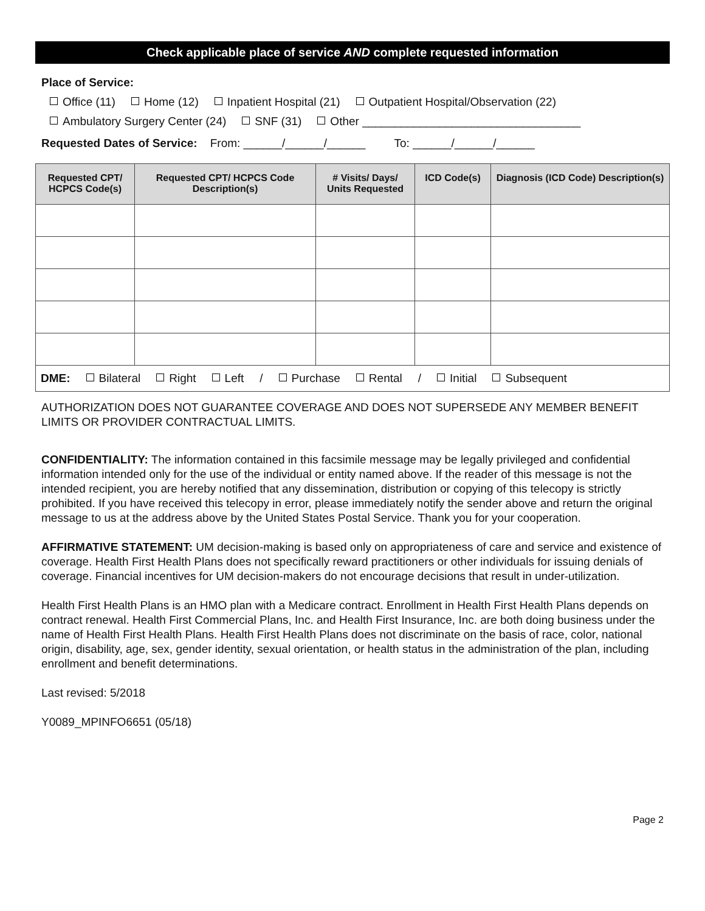Check applicable place of service AND complete requested information
Place of Service:
Office (11) Home (12) Inpatient Hospital (21) Outpatient Hospital/Observation (22)
Ambulatory Surgery Center (24) SNF (31) Other __________________________________
Requested Dates of Service: From: ______/______/______ To: ______/______/______
| Requested CPT/ HCPCS Code(s) | Requested CPT/ HCPCS Code Description(s) | # Visits/ Days/ Units Requested | ICD Code(s) | Diagnosis (ICD Code) Description(s) |
| --- | --- | --- | --- | --- |
| DME: Bilateral Right Left / Purchase Rental / Initial Subsequent | | | | |
AUTHORIZATION DOES NOT GUARANTEE COVERAGE AND DOES NOT SUPERSEDE ANY MEMBER BENEFIT LIMITS OR PROVIDER CONTRACTUAL LIMITS.
CONFIDENTIALITY: The information contained in this facsimile message may be legally privileged and confidential information intended only for the use of the individual or entity named above. If the reader of this message is not the intended recipient, you are hereby notified that any dissemination, distribution or copying of this telecopy is strictly prohibited. If you have received this telecopy in error, please immediately notify the sender above and return the original message to us at the address above by the United States Postal Service. Thank you for your cooperation.
AFFIRMATIVE STATEMENT: UM decision-making is based only on appropriateness of care and service and existence of coverage. Health First Health Plans does not specifically reward practitioners or other individuals for issuing denials of coverage. Financial incentives for UM decision-makers do not encourage decisions that result in under-utilization.
Health First Health Plans is an HMO plan with a Medicare contract. Enrollment in Health First Health Plans depends on contract renewal. Health First Commercial Plans, Inc. and Health First Insurance, Inc. are both doing business under the name of Health First Health Plans. Health First Health Plans does not discriminate on the basis of race, color, national origin, disability, age, sex, gender identity, sexual orientation, or health status in the administration of the plan, including enrollment and benefit determinations.
Last revised: 5/2018
Y0089_MPINFO6651 (05/18)
Page 2